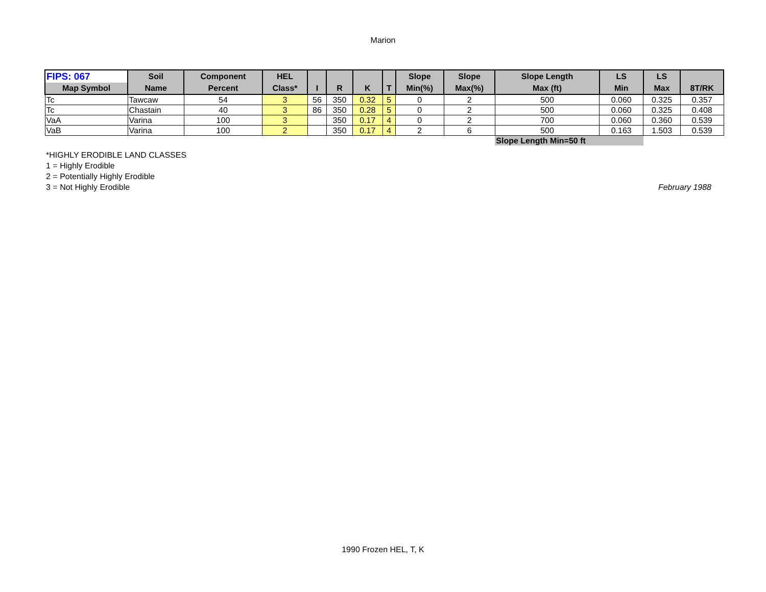Marion
| FIPS: 067 | Soil | Component | HEL | | | | | Slope | Slope | Slope Length | LS | LS | |
| --- | --- | --- | --- | --- | --- | --- | --- | --- | --- | --- | --- | --- | --- |
| Map Symbol | Name | Percent | Class* | I | R | K | T | Min(%) | Max(%) | Max (ft) | Min | Max | 8T/RK |
| Tc | Tawcaw | 54 | 3 | 56 | 350 | 0.32 | 5 | 0 | 2 | 500 | 0.060 | 0.325 | 0.357 |
| Tc | Chastain | 40 | 3 | 86 | 350 | 0.28 | 5 | 0 | 2 | 500 | 0.060 | 0.325 | 0.408 |
| VaA | Varina | 100 | 3 | | 350 | 0.17 | 4 | 0 | 2 | 700 | 0.060 | 0.360 | 0.539 |
| VaB | Varina | 100 | 2 | | 350 | 0.17 | 4 | 2 | 6 | 500 | 0.163 | 1.503 | 0.539 |
| | | | | | | | | | | Slope Length Min=50 ft | | | |
*HIGHLY ERODIBLE LAND CLASSES
1 = Highly Erodible
2 = Potentially Highly Erodible
3 = Not Highly Erodible
February 1988
1990 Frozen HEL, T, K